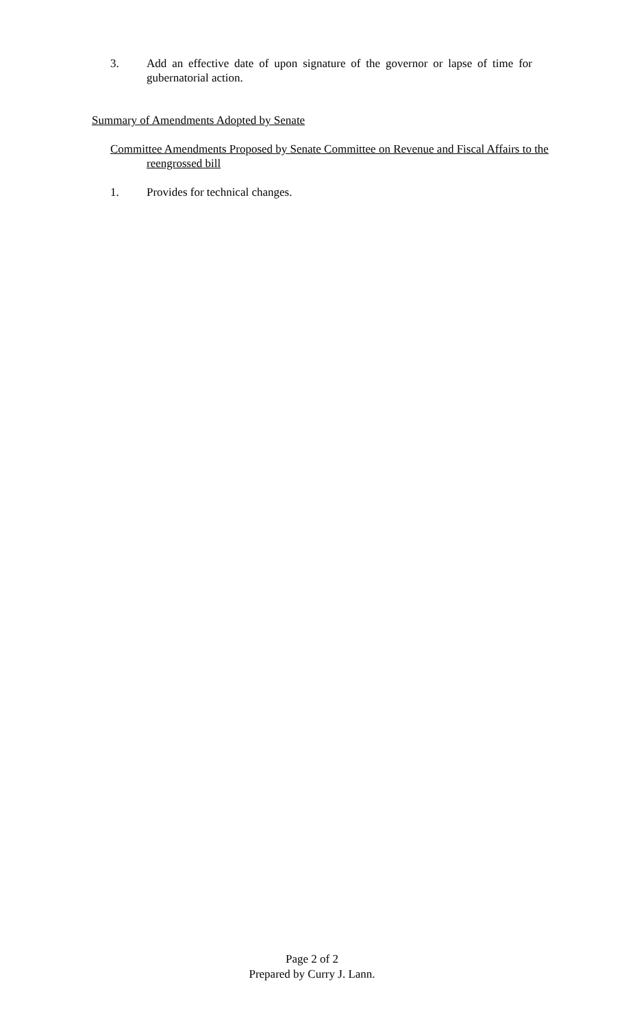3. Add an effective date of upon signature of the governor or lapse of time for gubernatorial action.
Summary of Amendments Adopted by Senate
Committee Amendments Proposed by Senate Committee on Revenue and Fiscal Affairs to the reengrossed bill
1. Provides for technical changes.
Page 2 of 2
Prepared by Curry J. Lann.